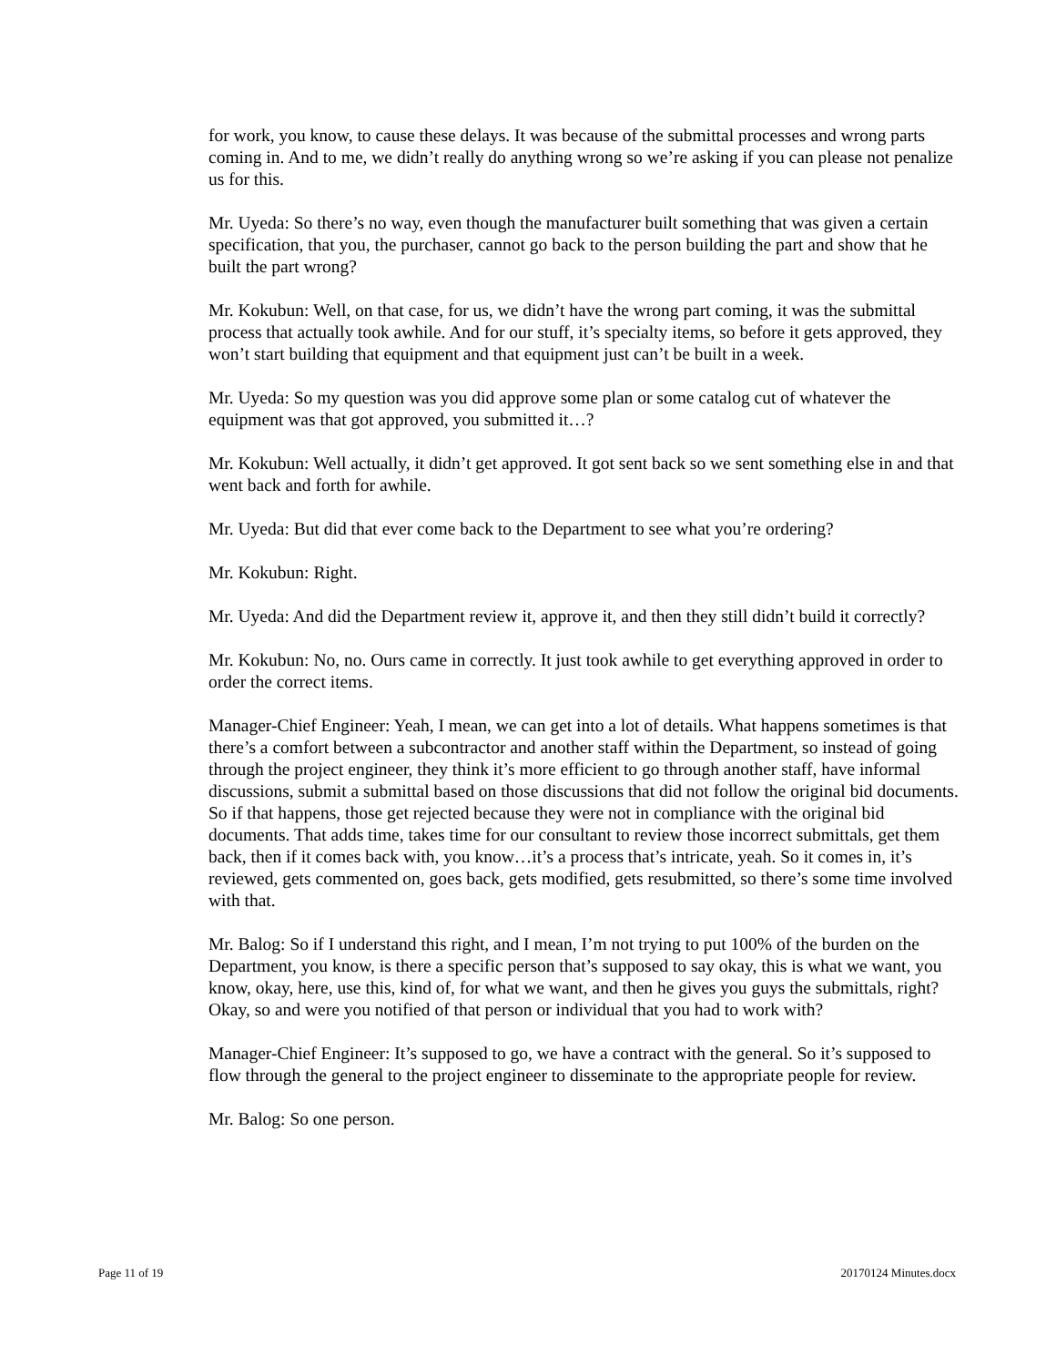for work, you know, to cause these delays. It was because of the submittal processes and wrong parts coming in. And to me, we didn’t really do anything wrong so we’re asking if you can please not penalize us for this.
Mr. Uyeda: So there’s no way, even though the manufacturer built something that was given a certain specification, that you, the purchaser, cannot go back to the person building the part and show that he built the part wrong?
Mr. Kokubun: Well, on that case, for us, we didn’t have the wrong part coming, it was the submittal process that actually took awhile. And for our stuff, it’s specialty items, so before it gets approved, they won’t start building that equipment and that equipment just can’t be built in a week.
Mr. Uyeda: So my question was you did approve some plan or some catalog cut of whatever the equipment was that got approved, you submitted it…?
Mr. Kokubun: Well actually, it didn’t get approved. It got sent back so we sent something else in and that went back and forth for awhile.
Mr. Uyeda: But did that ever come back to the Department to see what you’re ordering?
Mr. Kokubun: Right.
Mr. Uyeda: And did the Department review it, approve it, and then they still didn’t build it correctly?
Mr. Kokubun: No, no. Ours came in correctly. It just took awhile to get everything approved in order to order the correct items.
Manager-Chief Engineer: Yeah, I mean, we can get into a lot of details. What happens sometimes is that there’s a comfort between a subcontractor and another staff within the Department, so instead of going through the project engineer, they think it’s more efficient to go through another staff, have informal discussions, submit a submittal based on those discussions that did not follow the original bid documents. So if that happens, those get rejected because they were not in compliance with the original bid documents. That adds time, takes time for our consultant to review those incorrect submittals, get them back, then if it comes back with, you know…it’s a process that’s intricate, yeah. So it comes in, it’s reviewed, gets commented on, goes back, gets modified, gets resubmitted, so there’s some time involved with that.
Mr. Balog: So if I understand this right, and I mean, I’m not trying to put 100% of the burden on the Department, you know, is there a specific person that’s supposed to say okay, this is what we want, you know, okay, here, use this, kind of, for what we want, and then he gives you guys the submittals, right? Okay, so and were you notified of that person or individual that you had to work with?
Manager-Chief Engineer: It’s supposed to go, we have a contract with the general. So it’s supposed to flow through the general to the project engineer to disseminate to the appropriate people for review.
Mr. Balog: So one person.
Page 11 of 19 20170124 Minutes.docx